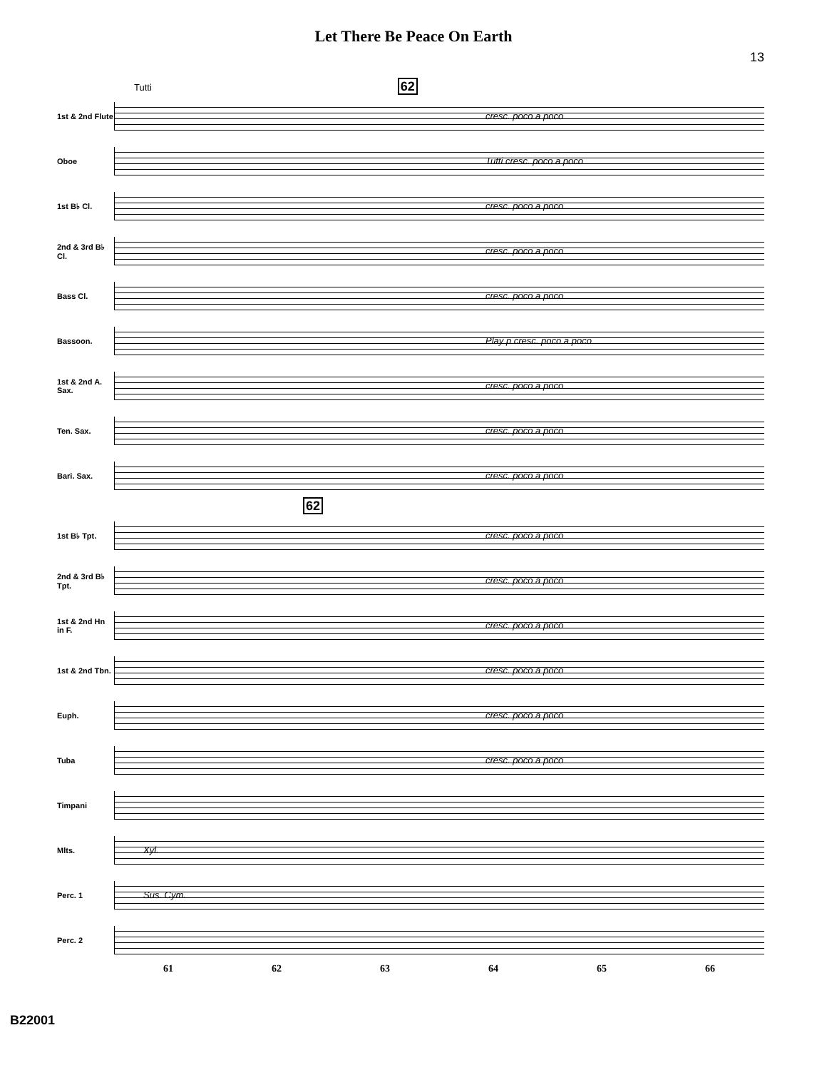Let There Be Peace On Earth
13
Tutti 62
1st & 2nd Flute
cresc. poco a poco
Oboe
Tutti cresc. poco a poco
1st B♭ Cl.
cresc. poco a poco
2nd & 3rd B♭ Cl.
cresc. poco a poco
Bass Cl.
cresc. poco a poco
Bassoon.
Play p cresc. poco a poco
1st & 2nd A. Sax.
cresc. poco a poco
Ten. Sax.
cresc. poco a poco
Bari. Sax.
cresc. poco a poco
62
1st B♭ Tpt.
cresc. poco a poco
2nd & 3rd B♭ Tpt.
cresc. poco a poco
1st & 2nd Hn in F.
cresc. poco a poco
1st & 2nd Tbn.
cresc. poco a poco
Euph.
cresc. poco a poco
Tuba
cresc. poco a poco
Timpani
Mlts.
Xyl.
Perc. 1
Sus. Cym.
Perc. 2
61 62 63 64 65 66
B22001